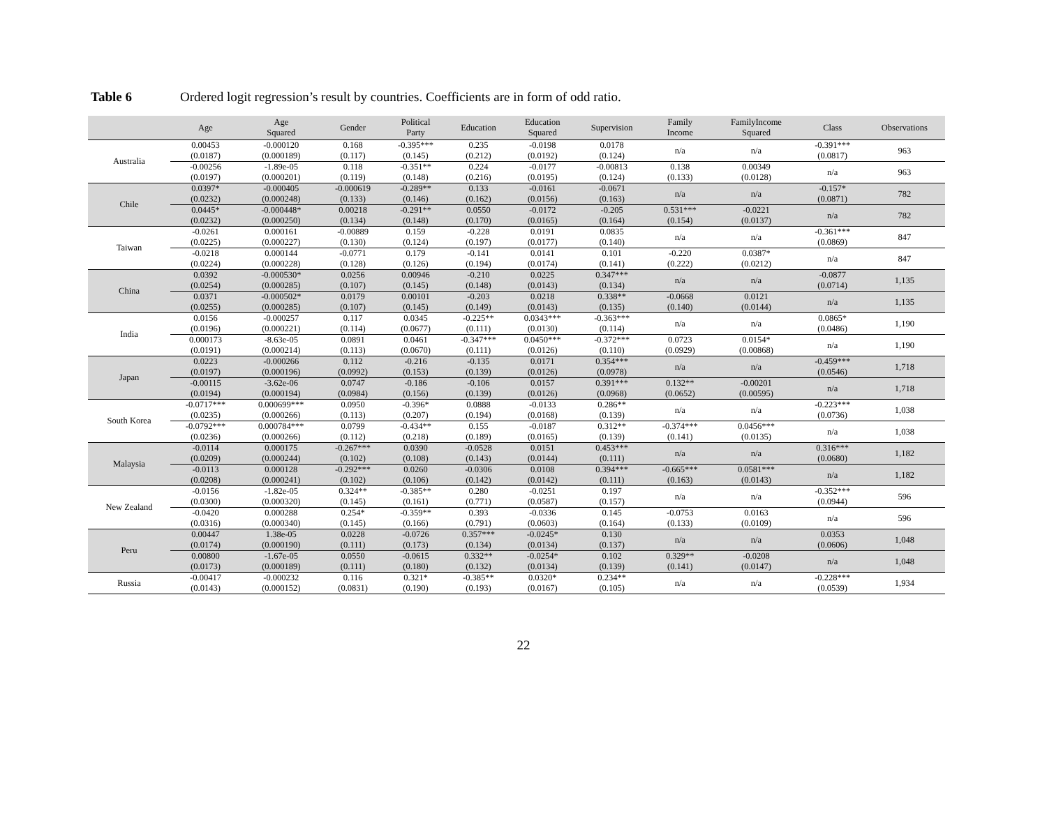Table 6 Ordered logit regression’s result by countries. Coefficients are in form of odd ratio.
| | Age | Age Squared | Gender | Political Party | Education | Education Squared | Supervision | Family Income | FamilyIncome Squared | Class | Observations |
| --- | --- | --- | --- | --- | --- | --- | --- | --- | --- | --- | --- |
| Australia | 0.00453 (0.0187) | -0.000120 (0.000189) | 0.168 (0.117) | -0.395*** (0.145) | 0.235 (0.212) | -0.0198 (0.0192) | 0.0178 (0.124) | n/a | n/a | -0.391*** (0.0817) | 963 |
| | -0.00256 (0.0197) | -1.89e-05 (0.000201) | 0.118 (0.119) | -0.351** (0.148) | 0.224 (0.216) | -0.0177 (0.0195) | -0.00813 (0.124) | 0.138 (0.133) | 0.00349 (0.0128) | n/a | 963 |
| Chile | 0.0397* (0.0232) | -0.000405 (0.000248) | -0.000619 (0.133) | -0.289** (0.146) | 0.133 (0.162) | -0.0161 (0.0156) | -0.0671 (0.163) | n/a | n/a | -0.157* (0.0871) | 782 |
| | 0.0445* (0.0232) | -0.000448* (0.000250) | 0.00218 (0.134) | -0.291** (0.148) | 0.0550 (0.170) | -0.0172 (0.0165) | -0.205 (0.164) | 0.531*** (0.154) | -0.0221 (0.0137) | n/a | 782 |
| Taiwan | -0.0261 (0.0225) | 0.000161 (0.000227) | -0.00889 (0.130) | 0.159 (0.124) | -0.228 (0.197) | 0.0191 (0.0177) | 0.0835 (0.140) | n/a | n/a | -0.361*** (0.0869) | 847 |
| | -0.0218 (0.0224) | 0.000144 (0.000228) | -0.0771 (0.128) | 0.179 (0.126) | -0.141 (0.194) | 0.0141 (0.0174) | 0.101 (0.141) | -0.220 (0.222) | 0.0387* (0.0212) | n/a | 847 |
| China | 0.0392 (0.0254) | -0.000530* (0.000285) | 0.0256 (0.107) | 0.00946 (0.145) | -0.210 (0.148) | 0.0225 (0.0143) | 0.347*** (0.134) | n/a | n/a | -0.0877 (0.0714) | 1,135 |
| | 0.0371 (0.0255) | -0.000502* (0.000285) | 0.0179 (0.107) | 0.00101 (0.145) | -0.203 (0.149) | 0.0218 (0.0143) | 0.338** (0.135) | -0.0668 (0.140) | 0.0121 (0.0144) | n/a | 1,135 |
| India | 0.0156 (0.0196) | -0.000257 (0.000221) | 0.117 (0.114) | 0.0345 (0.0677) | -0.225** (0.111) | 0.0343*** (0.0130) | -0.363*** (0.114) | n/a | n/a | 0.0865* (0.0486) | 1,190 |
| | 0.000173 (0.0191) | -8.63e-05 (0.000214) | 0.0891 (0.113) | 0.0461 (0.0670) | -0.347*** (0.111) | 0.0450*** (0.0126) | -0.372*** (0.110) | 0.0723 (0.0929) | 0.0154* (0.00868) | n/a | 1,190 |
| Japan | 0.0223 (0.0197) | -0.000266 (0.000196) | 0.112 (0.0992) | -0.216 (0.153) | -0.135 (0.139) | 0.0171 (0.0126) | 0.354*** (0.0978) | n/a | n/a | -0.459*** (0.0546) | 1,718 |
| | -0.00115 (0.0194) | -3.62e-06 (0.000194) | 0.0747 (0.0984) | -0.186 (0.156) | -0.106 (0.139) | 0.0157 (0.0126) | 0.391*** (0.0968) | 0.132** (0.0652) | -0.00201 (0.00595) | n/a | 1,718 |
| South Korea | -0.0717*** (0.0235) | 0.000699*** (0.000266) | 0.0950 (0.113) | -0.396* (0.207) | 0.0888 (0.194) | -0.0133 (0.0168) | 0.286** (0.139) | n/a | n/a | -0.223*** (0.0736) | 1,038 |
| | -0.0792*** (0.0236) | 0.000784*** (0.000266) | 0.0799 (0.112) | -0.434** (0.218) | 0.155 (0.189) | -0.0187 (0.0165) | 0.312** (0.139) | -0.374*** (0.141) | 0.0456*** (0.0135) | n/a | 1,038 |
| Malaysia | -0.0114 (0.0209) | 0.000175 (0.000244) | -0.267*** (0.102) | 0.0390 (0.108) | -0.0528 (0.143) | 0.0151 (0.0144) | 0.453*** (0.111) | n/a | n/a | 0.316*** (0.0680) | 1,182 |
| | -0.0113 (0.0208) | 0.000128 (0.000241) | -0.292*** (0.102) | 0.0260 (0.106) | -0.0306 (0.142) | 0.0108 (0.0142) | 0.394*** (0.111) | -0.665*** (0.163) | 0.0581*** (0.0143) | n/a | 1,182 |
| New Zealand | -0.0156 (0.0300) | -1.82e-05 (0.000320) | 0.324** (0.145) | -0.385** (0.161) | 0.280 (0.771) | -0.0251 (0.0587) | 0.197 (0.157) | n/a | n/a | -0.352*** (0.0944) | 596 |
| | -0.0420 (0.0316) | 0.000288 (0.000340) | 0.254* (0.145) | -0.359** (0.166) | 0.393 (0.791) | -0.0336 (0.0603) | 0.145 (0.164) | -0.0753 (0.133) | 0.0163 (0.0109) | n/a | 596 |
| Peru | 0.00447 (0.0174) | 1.38e-05 (0.000190) | 0.0228 (0.111) | -0.0726 (0.173) | 0.357*** (0.134) | -0.0245* (0.0134) | 0.130 (0.137) | n/a | n/a | 0.0353 (0.0606) | 1,048 |
| | 0.00800 (0.0173) | -1.67e-05 (0.000189) | 0.0550 (0.111) | -0.0615 (0.180) | 0.332** (0.132) | -0.0254* (0.0134) | 0.102 (0.139) | 0.329** (0.141) | -0.0208 (0.0147) | n/a | 1,048 |
| Russia | -0.00417 (0.0143) | -0.000232 (0.000152) | 0.116 (0.0831) | 0.321* (0.190) | -0.385** (0.193) | 0.0320* (0.0167) | 0.234** (0.105) | n/a | n/a | -0.228*** (0.0539) | 1,934 |
22